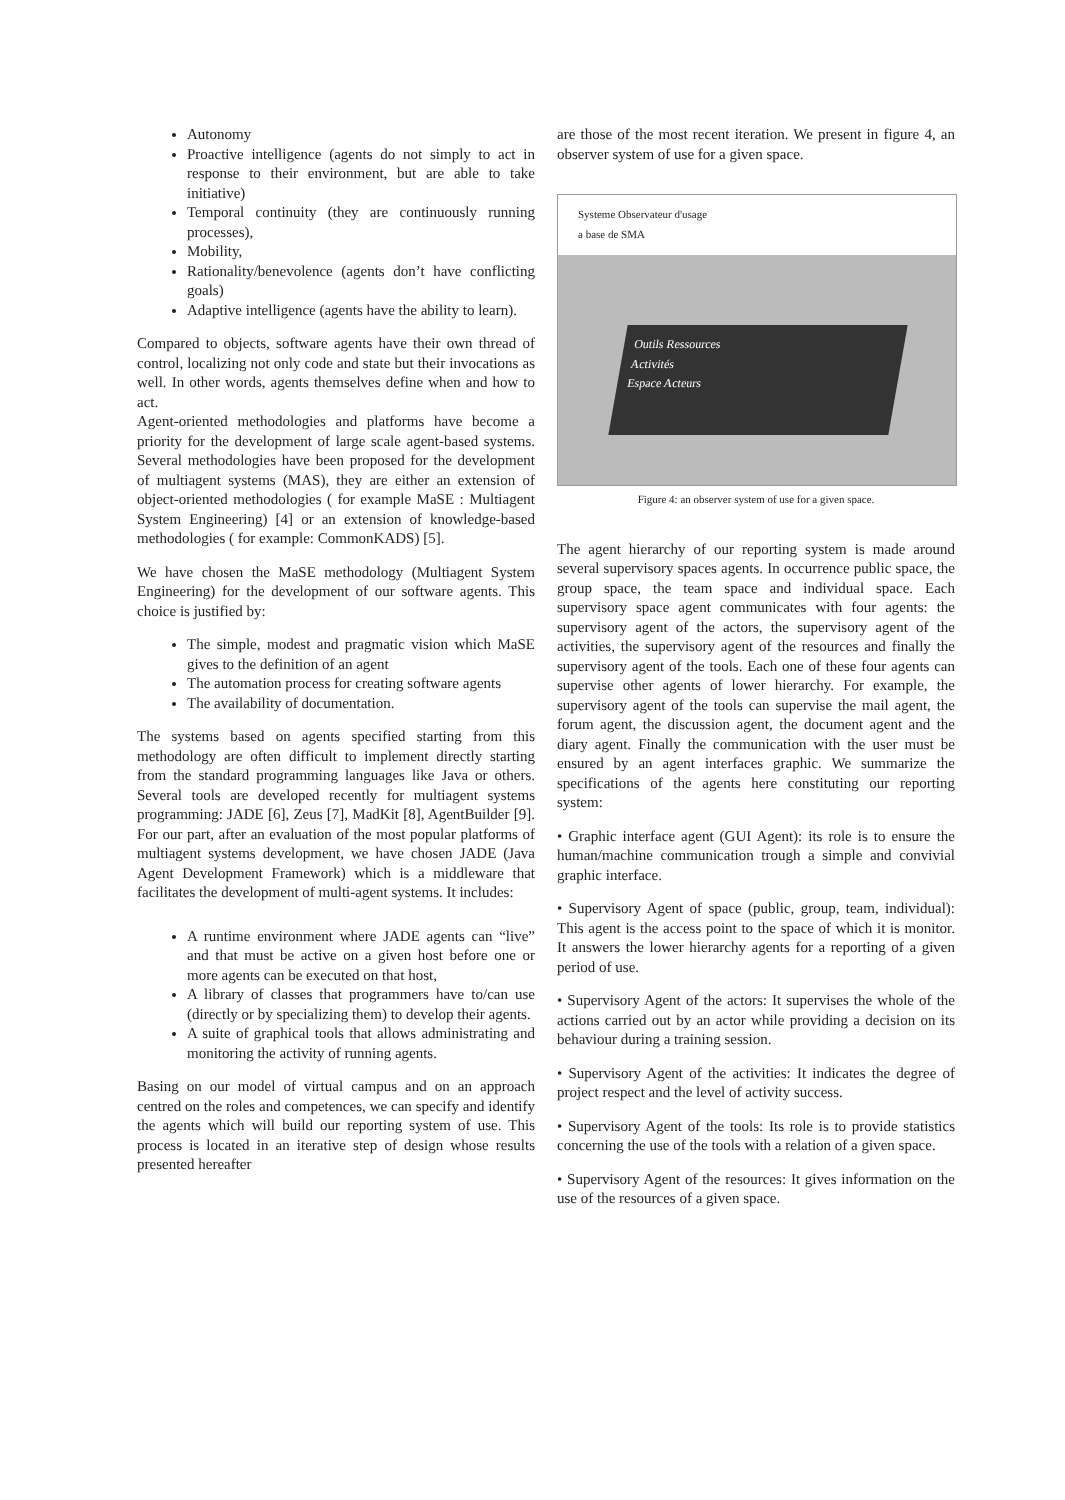Autonomy
Proactive intelligence (agents do not simply to act in response to their environment, but are able to take initiative)
Temporal continuity (they are continuously running processes),
Mobility,
Rationality/benevolence (agents don’t have conflicting goals)
Adaptive intelligence (agents have the ability to learn).
Compared to objects, software agents have their own thread of control, localizing not only code and state but their invocations as well. In other words, agents themselves define when and how to act.
Agent-oriented methodologies and platforms have become a priority for the development of large scale agent-based systems. Several methodologies have been proposed for the development of multiagent systems (MAS), they are either an extension of object-oriented methodologies ( for example MaSE : Multiagent System Engineering) [4] or an extension of knowledge-based methodologies ( for example: CommonKADS) [5].
We have chosen the MaSE methodology (Multiagent System Engineering) for the development of our software agents. This choice is justified by:
The simple, modest and pragmatic vision which MaSE gives to the definition of an agent
The automation process for creating software agents
The availability of documentation.
The systems based on agents specified starting from this methodology are often difficult to implement directly starting from the standard programming languages like Java or others. Several tools are developed recently for multiagent systems programming: JADE [6], Zeus [7], MadKit [8], AgentBuilder [9]. For our part, after an evaluation of the most popular platforms of multiagent systems development, we have chosen JADE (Java Agent Development Framework) which is a middleware that facilitates the development of multi-agent systems. It includes:
A runtime environment where JADE agents can “live” and that must be active on a given host before one or more agents can be executed on that host,
A library of classes that programmers have to/can use (directly or by specializing them) to develop their agents.
A suite of graphical tools that allows administrating and monitoring the activity of running agents.
Basing on our model of virtual campus and on an approach centred on the roles and competences, we can specify and identify the agents which will build our reporting system of use. This process is located in an iterative step of design whose results presented hereafter
are those of the most recent iteration. We present in figure 4, an observer system of use for a given space.
Systeme Observateur d'usage
a base de SMA
Outils Ressources
Activités
Espace Acteurs
Figure 4: an observer system of use for a given space.
The agent hierarchy of our reporting system is made around several supervisory spaces agents. In occurrence public space, the group space, the team space and individual space. Each supervisory space agent communicates with four agents: the supervisory agent of the actors, the supervisory agent of the activities, the supervisory agent of the resources and finally the supervisory agent of the tools. Each one of these four agents can supervise other agents of lower hierarchy. For example, the supervisory agent of the tools can supervise the mail agent, the forum agent, the discussion agent, the document agent and the diary agent. Finally the communication with the user must be ensured by an agent interfaces graphic. We summarize the specifications of the agents here constituting our reporting system:
• Graphic interface agent (GUI Agent): its role is to ensure the human/machine communication trough a simple and convivial graphic interface.
• Supervisory Agent of space (public, group, team, individual): This agent is the access point to the space of which it is monitor. It answers the lower hierarchy agents for a reporting of a given period of use.
• Supervisory Agent of the actors: It supervises the whole of the actions carried out by an actor while providing a decision on its behaviour during a training session.
• Supervisory Agent of the activities: It indicates the degree of project respect and the level of activity success.
• Supervisory Agent of the tools: Its role is to provide statistics concerning the use of the tools with a relation of a given space.
• Supervisory Agent of the resources: It gives information on the use of the resources of a given space.